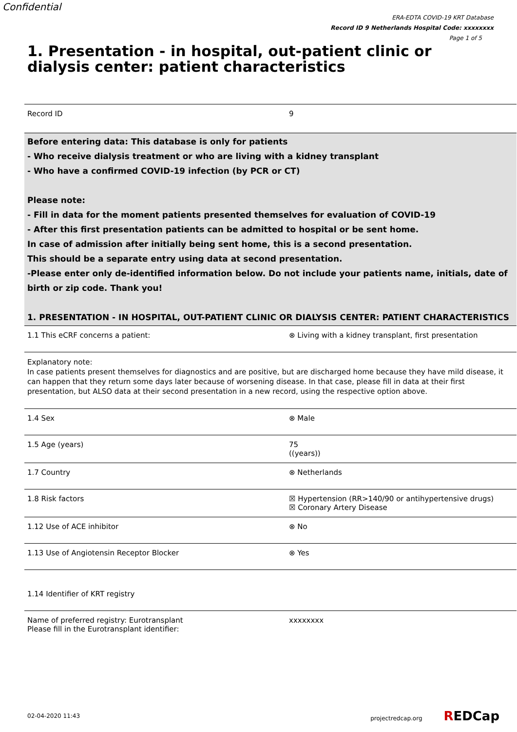Confidential
ERA-EDTA COVID-19 KRT Database
Record ID 9 Netherlands Hospital Code: xxxxxxxx
Page 1 of 5
1. Presentation - in hospital, out-patient clinic or dialysis center: patient characteristics
| Record ID | 9 |
| Before entering data: This database is only for patients - Who receive dialysis treatment or who are living with a kidney transplant - Who have a confirmed COVID-19 infection (by PCR or CT) Please note: - Fill in data for the moment patients presented themselves for evaluation of COVID-19 - After this first presentation patients can be admitted to hospital or be sent home. In case of admission after initially being sent home, this is a second presentation. This should be a separate entry using data at second presentation. -Please enter only de-identified information below. Do not include your patients name, initials, date of birth or zip code. Thank you! 1. PRESENTATION - IN HOSPITAL, OUT-PATIENT CLINIC OR DIALYSIS CENTER: PATIENT CHARACTERISTICS | |
| 1.1 This eCRF concerns a patient: | ⊗ Living with a kidney transplant, first presentation |
| Explanatory note: In case patients present themselves for diagnostics and are positive, but are discharged home because they have mild disease, it can happen that they return some days later because of worsening disease. In that case, please fill in data at their first presentation, but ALSO data at their second presentation in a new record, using the respective option above. | |
| 1.4 Sex | ⊗ Male |
| 1.5 Age (years) | 75 ((years)) |
| 1.7 Country | ⊗ Netherlands |
| 1.8 Risk factors | ☒ Hypertension (RR>140/90 or antihypertensive drugs) ☒ Coronary Artery Disease |
| 1.12 Use of ACE inhibitor | ⊗ No |
| 1.13 Use of Angiotensin Receptor Blocker | ⊗ Yes |
| 1.14 Identifier of KRT registry | |
| Name of preferred registry: Eurotransplant Please fill in the Eurotransplant identifier: | xxxxxxxx |
02-04-2020 11:43 projectredcap.org REDCap